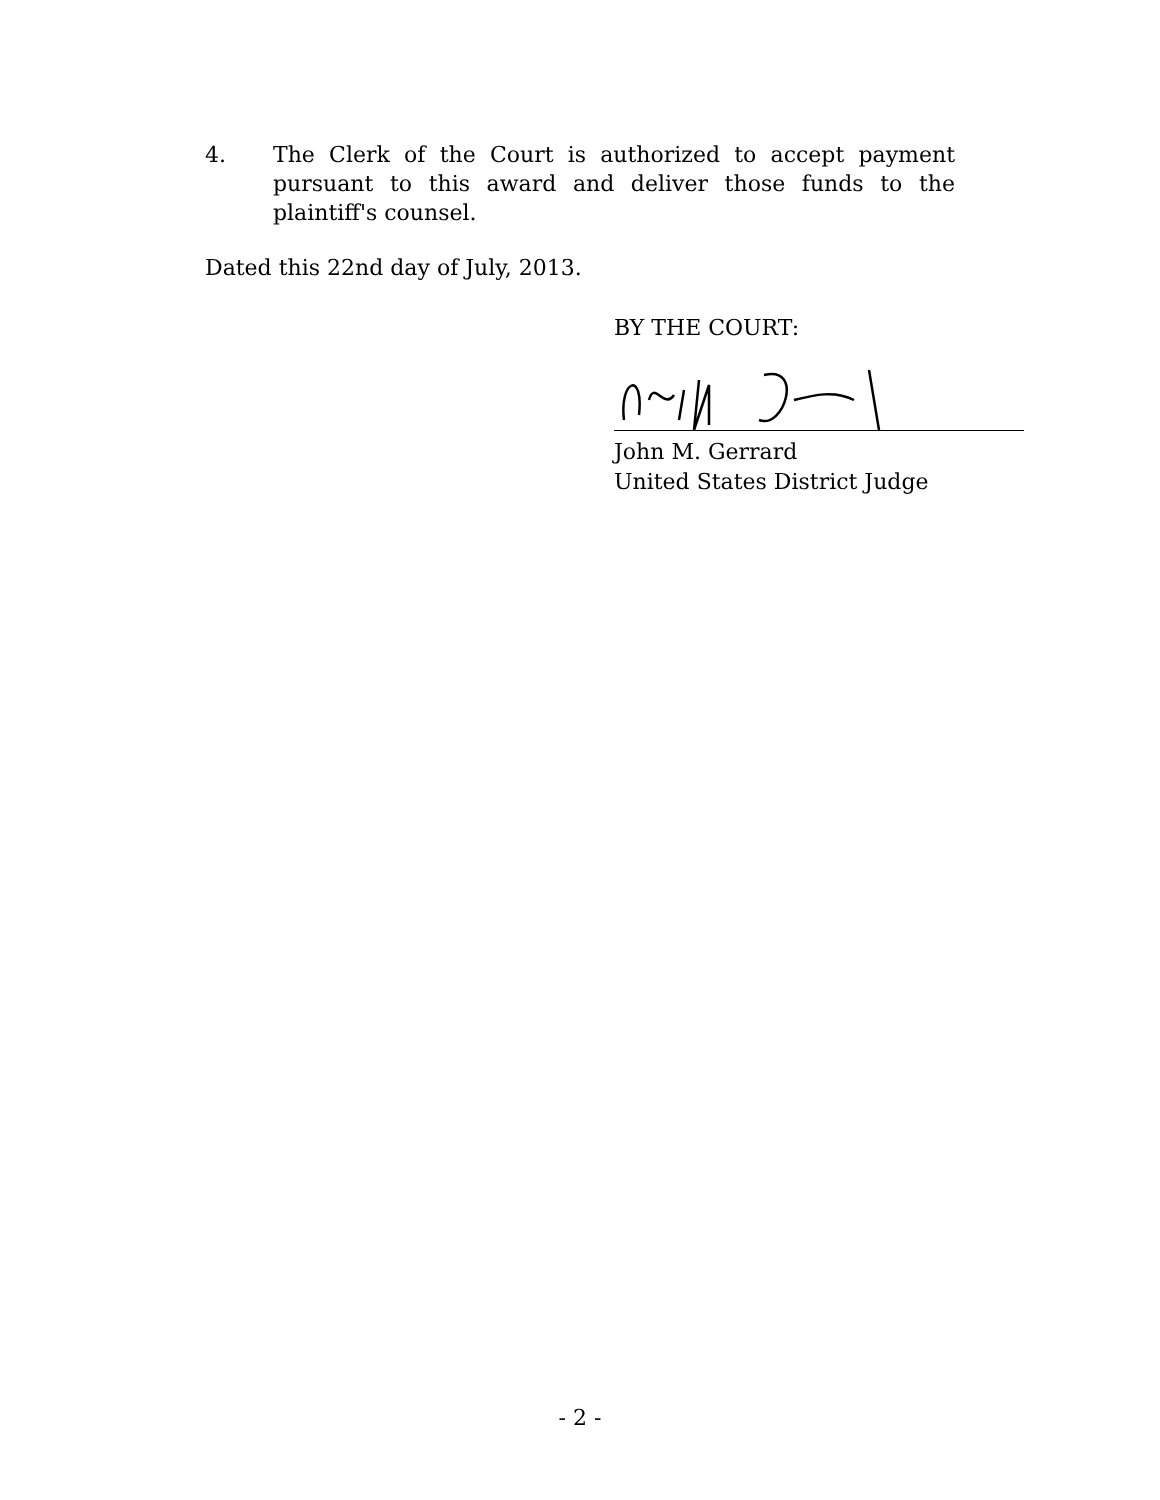4. The Clerk of the Court is authorized to accept payment pursuant to this award and deliver those funds to the plaintiff's counsel.
Dated this 22nd day of July, 2013.
BY THE COURT:
John M. Gerrard
United States District Judge
- 2 -